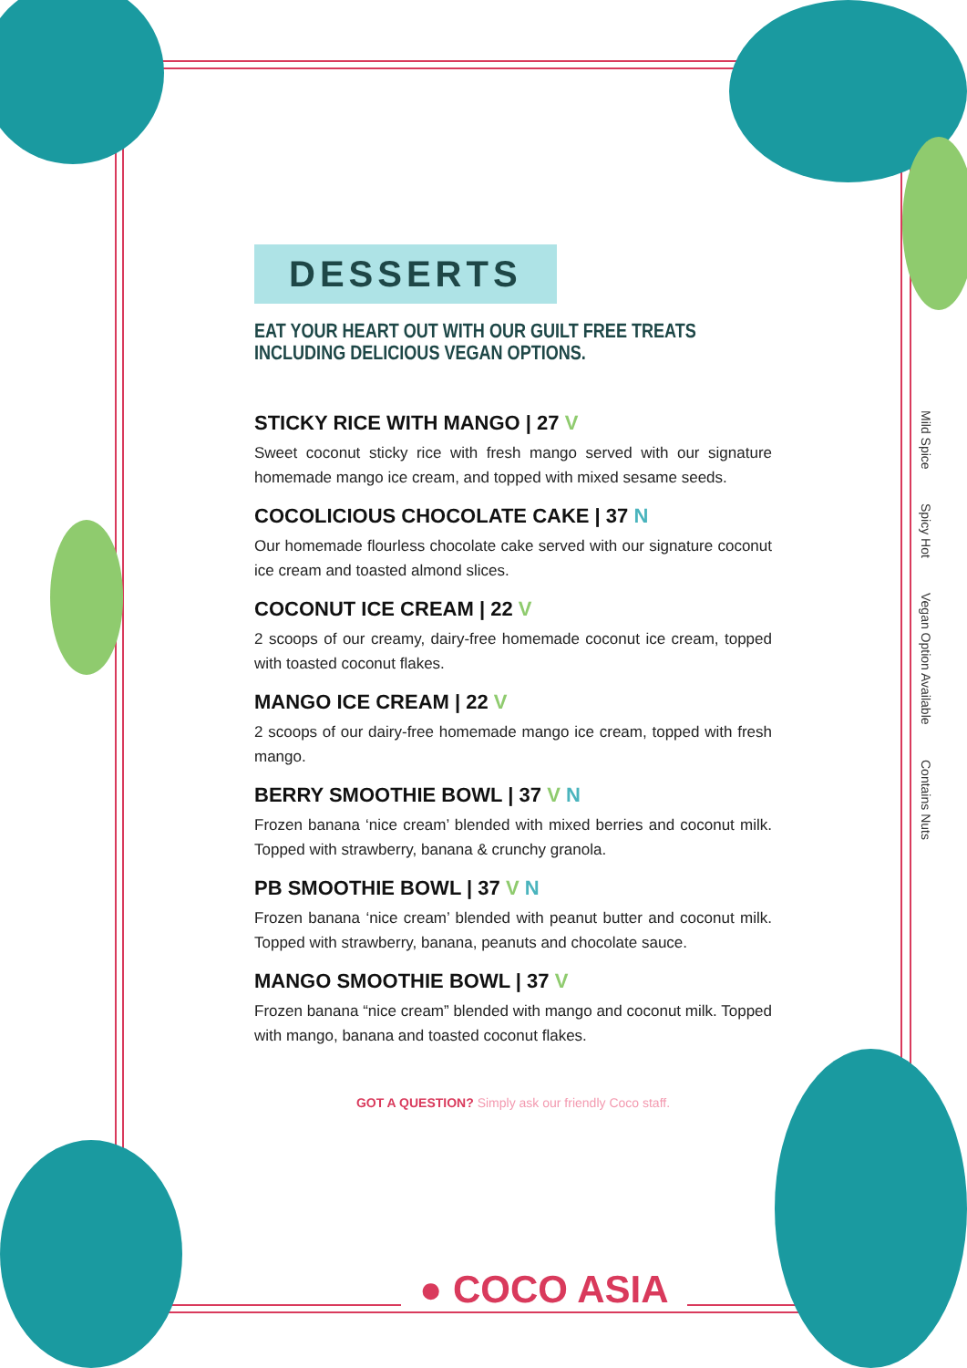DESSERTS
EAT YOUR HEART OUT WITH OUR GUILT FREE TREATS
INCLUDING DELICIOUS VEGAN OPTIONS.
STICKY RICE WITH MANGO | 27 V
Sweet coconut sticky rice with fresh mango served with our signature homemade mango ice cream, and topped with mixed sesame seeds.
COCOLICIOUS CHOCOLATE CAKE | 37 N
Our homemade flourless chocolate cake served with our signature coconut ice cream and toasted almond slices.
COCONUT ICE CREAM | 22 V
2 scoops of our creamy, dairy-free homemade coconut ice cream, topped with toasted coconut flakes.
MANGO ICE CREAM | 22 V
2 scoops of our dairy-free homemade mango ice cream, topped with fresh mango.
BERRY SMOOTHIE BOWL | 37 V N
Frozen banana ‘nice cream’ blended with mixed berries and coconut milk. Topped with strawberry, banana & crunchy granola.
PB SMOOTHIE BOWL | 37 V N
Frozen banana ‘nice cream’ blended with peanut butter and coconut milk. Topped with strawberry, banana, peanuts and chocolate sauce.
MANGO SMOOTHIE BOWL | 37 V
Frozen banana “nice cream” blended with mango and coconut milk. Topped with mango, banana and toasted coconut flakes.
GOT A QUESTION? Simply ask our friendly Coco staff.
Mild Spice Spicy Hot Vegan Option Available Contains Nuts
● COCO ASIA